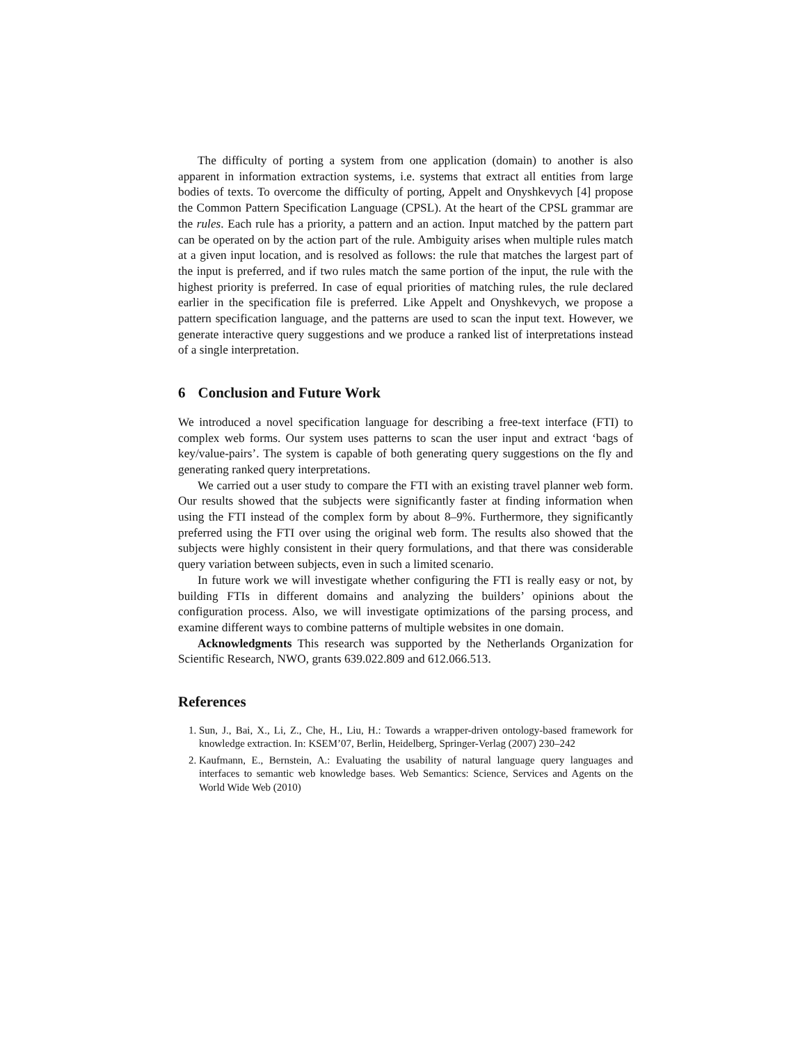The difficulty of porting a system from one application (domain) to another is also apparent in information extraction systems, i.e. systems that extract all entities from large bodies of texts. To overcome the difficulty of porting, Appelt and Onyshkevych [4] propose the Common Pattern Specification Language (CPSL). At the heart of the CPSL grammar are the rules. Each rule has a priority, a pattern and an action. Input matched by the pattern part can be operated on by the action part of the rule. Ambiguity arises when multiple rules match at a given input location, and is resolved as follows: the rule that matches the largest part of the input is preferred, and if two rules match the same portion of the input, the rule with the highest priority is preferred. In case of equal priorities of matching rules, the rule declared earlier in the specification file is preferred. Like Appelt and Onyshkevych, we propose a pattern specification language, and the patterns are used to scan the input text. However, we generate interactive query suggestions and we produce a ranked list of interpretations instead of a single interpretation.
6 Conclusion and Future Work
We introduced a novel specification language for describing a free-text interface (FTI) to complex web forms. Our system uses patterns to scan the user input and extract ‘bags of key/value-pairs’. The system is capable of both generating query suggestions on the fly and generating ranked query interpretations.
We carried out a user study to compare the FTI with an existing travel planner web form. Our results showed that the subjects were significantly faster at finding information when using the FTI instead of the complex form by about 8–9%. Furthermore, they significantly preferred using the FTI over using the original web form. The results also showed that the subjects were highly consistent in their query formulations, and that there was considerable query variation between subjects, even in such a limited scenario.
In future work we will investigate whether configuring the FTI is really easy or not, by building FTIs in different domains and analyzing the builders’ opinions about the configuration process. Also, we will investigate optimizations of the parsing process, and examine different ways to combine patterns of multiple websites in one domain.
Acknowledgments This research was supported by the Netherlands Organization for Scientific Research, NWO, grants 639.022.809 and 612.066.513.
References
1. Sun, J., Bai, X., Li, Z., Che, H., Liu, H.: Towards a wrapper-driven ontology-based framework for knowledge extraction. In: KSEM’07, Berlin, Heidelberg, Springer-Verlag (2007) 230–242
2. Kaufmann, E., Bernstein, A.: Evaluating the usability of natural language query languages and interfaces to semantic web knowledge bases. Web Semantics: Science, Services and Agents on the World Wide Web (2010)